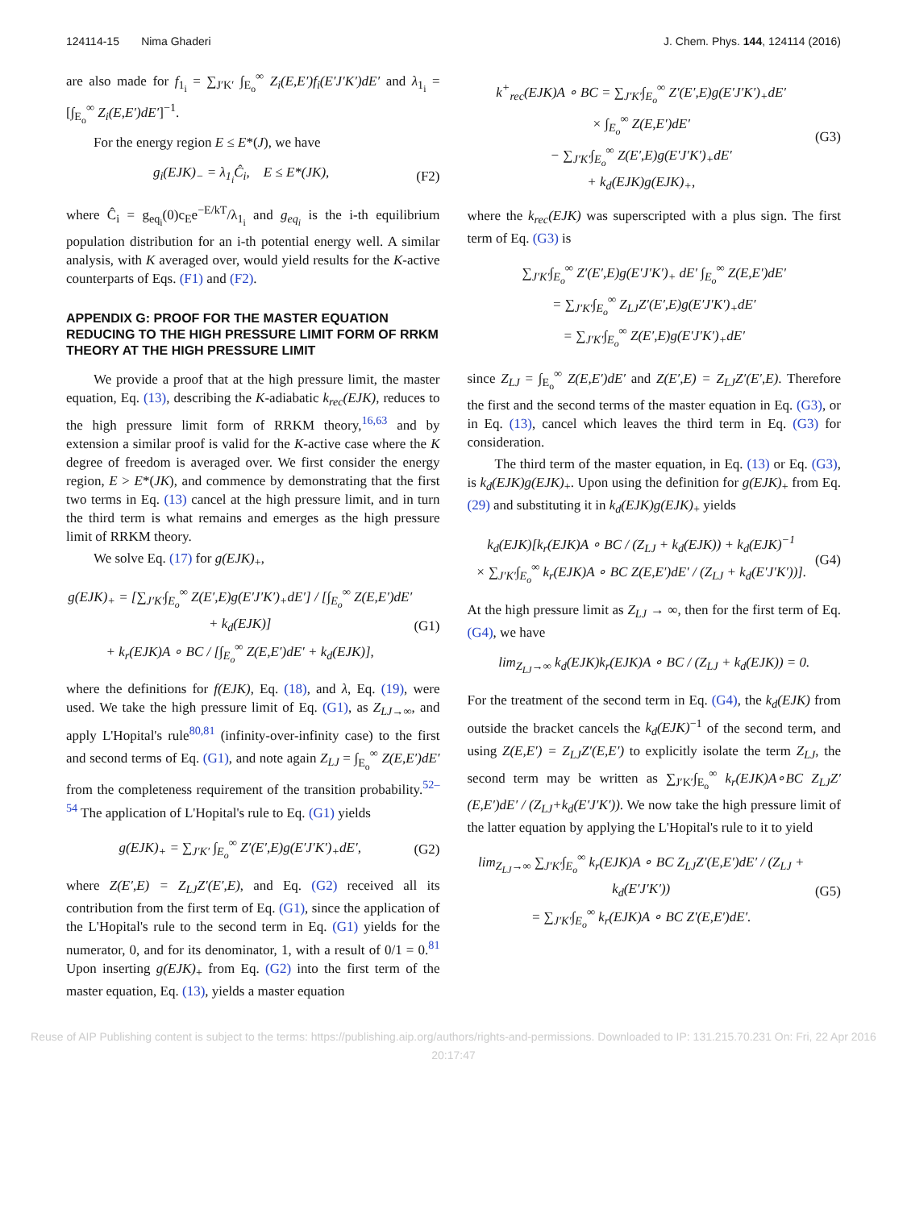124114-15 Nima Ghaderi J. Chem. Phys. 144, 124114 (2016)
are also made for f<sub>1<sub>i</sub></sub> = ∑<sub>J′K′</sub> ∫<sub>E<sub>o</sub></sub><sup>∞</sup> Z<sub>i</sub>(E,E′)f<sub>i</sub>(E′J′K′)dE′ and λ<sub>1<sub>i</sub></sub> = [∫<sub>E<sub>o</sub></sub><sup>∞</sup> Z<sub>i</sub>(E,E′)dE′]<sup>−1</sup>.
For the energy region E ≤ E*(J), we have
g<sub>i</sub>(EJK)<sub>−</sub> = λ<sub>1<sub>i</sub></sub>Ĉ<sub>i</sub>, E ≤ E*(JK),
(F2)
where Ĉ<sub>i</sub> = g<sub>eq<sub>i</sub></sub>(0)c<sub>E</sub>e<sup>−E/kT</sup>/λ<sub>1<sub>i</sub></sub> and g<sub>eq<sub>i</sub></sub> is the i-th equilibrium population distribution for an i-th potential energy well. A similar analysis, with K averaged over, would yield results for the K-active counterparts of Eqs. (F1) and (F2).
APPENDIX G: PROOF FOR THE MASTER EQUATION REDUCING TO THE HIGH PRESSURE LIMIT FORM OF RRKM THEORY AT THE HIGH PRESSURE LIMIT
We provide a proof that at the high pressure limit, the master equation, Eq. (13), describing the K-adiabatic k<sub>rec</sub>(EJK), reduces to the high pressure limit form of RRKM theory,<sup>16,63</sup> and by extension a similar proof is valid for the K-active case where the K degree of freedom is averaged over. We first consider the energy region, E > E*(JK), and commence by demonstrating that the first two terms in Eq. (13) cancel at the high pressure limit, and in turn the third term is what remains and emerges as the high pressure limit of RRKM theory.
We solve Eq. (17) for g(EJK)<sub>+</sub>,
g(EJK)<sub>+</sub> = [∑<sub>J′K′</sub>∫<sub>E<sub>o</sub></sub><sup>∞</sup> Z(E′,E)g(E′J′K′)<sub>+</sub>dE′] / [∫<sub>E<sub>o</sub></sub><sup>∞</sup> Z(E,E′)dE′ + k<sub>d</sub>(EJK)]
+ k<sub>r</sub>(EJK)A ∘ BC / [∫<sub>E<sub>o</sub></sub><sup>∞</sup> Z(E,E′)dE′ + k<sub>d</sub>(EJK)],
(G1)
where the definitions for f(EJK), Eq. (18), and λ, Eq. (19), were used. We take the high pressure limit of Eq. (G1), as Z<sub>LJ→∞</sub>, and apply L'Hopital's rule<sup>80,81</sup> (infinity-over-infinity case) to the first and second terms of Eq. (G1), and note again Z<sub>LJ</sub> = ∫<sub>E<sub>o</sub></sub><sup>∞</sup> Z(E,E′)dE′ from the completeness requirement of the transition probability.<sup>52–54</sup> The application of L'Hopital's rule to Eq. (G1) yields
g(EJK)<sub>+</sub> = ∑<sub>J′K′</sub> ∫<sub>E<sub>o</sub></sub><sup>∞</sup> Z′(E′,E)g(E′J′K′)<sub>+</sub>dE′,
(G2)
where Z(E′,E) = Z<sub>LJ</sub>Z′(E′,E), and Eq. (G2) received all its contribution from the first term of Eq. (G1), since the application of the L'Hopital's rule to the second term in Eq. (G1) yields for the numerator, 0, and for its denominator, 1, with a result of 0/1 = 0.<sup>81</sup> Upon inserting g(EJK)<sub>+</sub> from Eq. (G2) into the first term of the master equation, Eq. (13), yields a master equation
k<sup>+</sup><sub>rec</sub>(EJK)A ∘ BC = ∑<sub>J′K′</sub>∫<sub>E<sub>o</sub></sub><sup>∞</sup> Z′(E′,E)g(E′J′K′)<sub>+</sub>dE′
× ∫<sub>E<sub>o</sub></sub><sup>∞</sup> Z(E,E′)dE′
− ∑<sub>J′K′</sub>∫<sub>E<sub>o</sub></sub><sup>∞</sup> Z(E′,E)g(E′J′K′)<sub>+</sub>dE′
+ k<sub>d</sub>(EJK)g(EJK)<sub>+</sub>,
(G3)
where the k<sub>rec</sub>(EJK) was superscripted with a plus sign. The first term of Eq. (G3) is
∑<sub>J′K′</sub>∫<sub>E<sub>o</sub></sub><sup>∞</sup> Z′(E′,E)g(E′J′K′)<sub>+</sub> dE′ ∫<sub>E<sub>o</sub></sub><sup>∞</sup> Z(E,E′)dE′
= ∑<sub>J′K′</sub>∫<sub>E<sub>o</sub></sub><sup>∞</sup> Z<sub>LJ</sub>Z′(E′,E)g(E′J′K′)<sub>+</sub>dE′
= ∑<sub>J′K′</sub>∫<sub>E<sub>o</sub></sub><sup>∞</sup> Z(E′,E)g(E′J′K′)<sub>+</sub>dE′
since Z<sub>LJ</sub> = ∫<sub>E<sub>o</sub></sub><sup>∞</sup> Z(E,E′)dE′ and Z(E′,E) = Z<sub>LJ</sub>Z′(E′,E). Therefore the first and the second terms of the master equation in Eq. (G3), or in Eq. (13), cancel which leaves the third term in Eq. (G3) for consideration.
The third term of the master equation, in Eq. (13) or Eq. (G3), is k<sub>d</sub>(EJK)g(EJK)<sub>+</sub>. Upon using the definition for g(EJK)<sub>+</sub> from Eq. (29) and substituting it in k<sub>d</sub>(EJK)g(EJK)<sub>+</sub> yields
k<sub>d</sub>(EJK)[k<sub>r</sub>(EJK)A ∘ BC / (Z<sub>LJ</sub> + k<sub>d</sub>(EJK)) + k<sub>d</sub>(EJK)<sup>−1</sup>
× ∑<sub>J′K′</sub>∫<sub>E<sub>o</sub></sub><sup>∞</sup> k<sub>r</sub>(EJK)A ∘ BC Z(E,E′)dE′ / (Z<sub>LJ</sub> + k<sub>d</sub>(E′J′K′))].
(G4)
At the high pressure limit as Z<sub>LJ</sub> → ∞, then for the first term of Eq. (G4), we have
lim<sub>Z<sub>LJ</sub>→∞</sub> k<sub>d</sub>(EJK)k<sub>r</sub>(EJK)A ∘ BC / (Z<sub>LJ</sub> + k<sub>d</sub>(EJK)) = 0.
For the treatment of the second term in Eq. (G4), the k<sub>d</sub>(EJK) from outside the bracket cancels the k<sub>d</sub>(EJK)<sup>−1</sup> of the second term, and using Z(E,E′) = Z<sub>LJ</sub>Z′(E,E′) to explicitly isolate the term Z<sub>LJ</sub>, the second term may be written as ∑<sub>J′K′</sub>∫<sub>E<sub>o</sub></sub><sup>∞</sup> k<sub>r</sub>(EJK)A∘BC Z<sub>LJ</sub>Z′(E,E′)dE′ / (Z<sub>LJ</sub>+k<sub>d</sub>(E′J′K′)). We now take the high pressure limit of the latter equation by applying the L'Hopital's rule to it to yield
lim<sub>Z<sub>LJ</sub>→∞</sub> ∑<sub>J′K′</sub>∫<sub>E<sub>o</sub></sub><sup>∞</sup> k<sub>r</sub>(EJK)A ∘ BC Z<sub>LJ</sub>Z′(E,E′)dE′ / (Z<sub>LJ</sub> + k<sub>d</sub>(E′J′K′))
= ∑<sub>J′K′</sub>∫<sub>E<sub>o</sub></sub><sup>∞</sup> k<sub>r</sub>(EJK)A ∘ BC Z′(E,E′)dE′.
(G5)
Reuse of AIP Publishing content is subject to the terms: https://publishing.aip.org/authors/rights-and-permissions. Downloaded to IP: 131.215.70.231 On: Fri, 22 Apr 2016 20:17:47